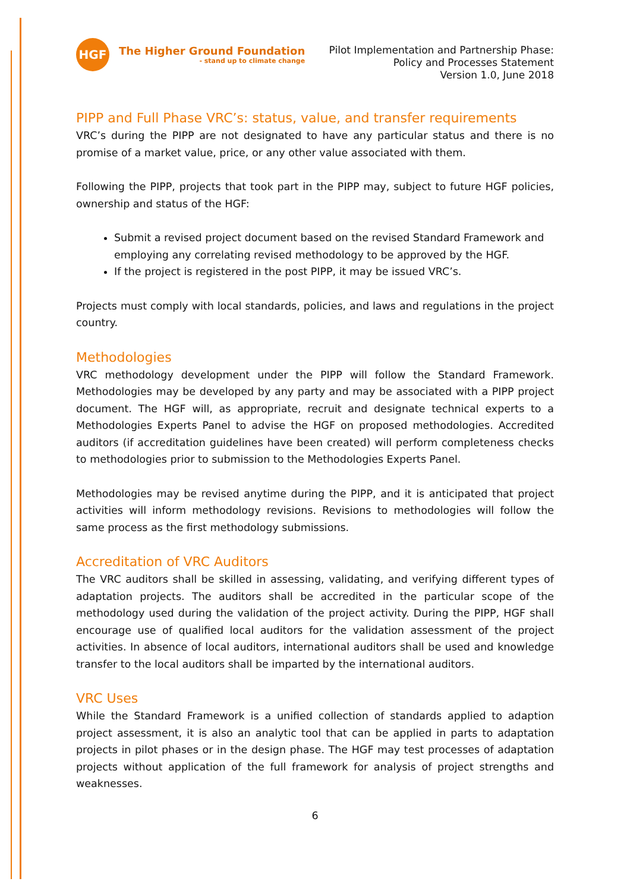HGF
The Higher Ground Foundation
- stand up to climate change
Pilot Implementation and Partnership Phase:
Policy and Processes Statement
Version 1.0, June 2018
PIPP and Full Phase VRC’s: status, value, and transfer requirements
VRC’s during the PIPP are not designated to have any particular status and there is no promise of a market value, price, or any other value associated with them.
Following the PIPP, projects that took part in the PIPP may, subject to future HGF policies, ownership and status of the HGF:
Submit a revised project document based on the revised Standard Framework and employing any correlating revised methodology to be approved by the HGF.
If the project is registered in the post PIPP, it may be issued VRC’s.
Projects must comply with local standards, policies, and laws and regulations in the project country.
Methodologies
VRC methodology development under the PIPP will follow the Standard Framework. Methodologies may be developed by any party and may be associated with a PIPP project document. The HGF will, as appropriate, recruit and designate technical experts to a Methodologies Experts Panel to advise the HGF on proposed methodologies. Accredited auditors (if accreditation guidelines have been created) will perform completeness checks to methodologies prior to submission to the Methodologies Experts Panel.
Methodologies may be revised anytime during the PIPP, and it is anticipated that project activities will inform methodology revisions. Revisions to methodologies will follow the same process as the first methodology submissions.
Accreditation of VRC Auditors
The VRC auditors shall be skilled in assessing, validating, and verifying different types of adaptation projects. The auditors shall be accredited in the particular scope of the methodology used during the validation of the project activity. During the PIPP, HGF shall encourage use of qualified local auditors for the validation assessment of the project activities. In absence of local auditors, international auditors shall be used and knowledge transfer to the local auditors shall be imparted by the international auditors.
VRC Uses
While the Standard Framework is a unified collection of standards applied to adaption project assessment, it is also an analytic tool that can be applied in parts to adaptation projects in pilot phases or in the design phase. The HGF may test processes of adaptation projects without application of the full framework for analysis of project strengths and weaknesses.
6